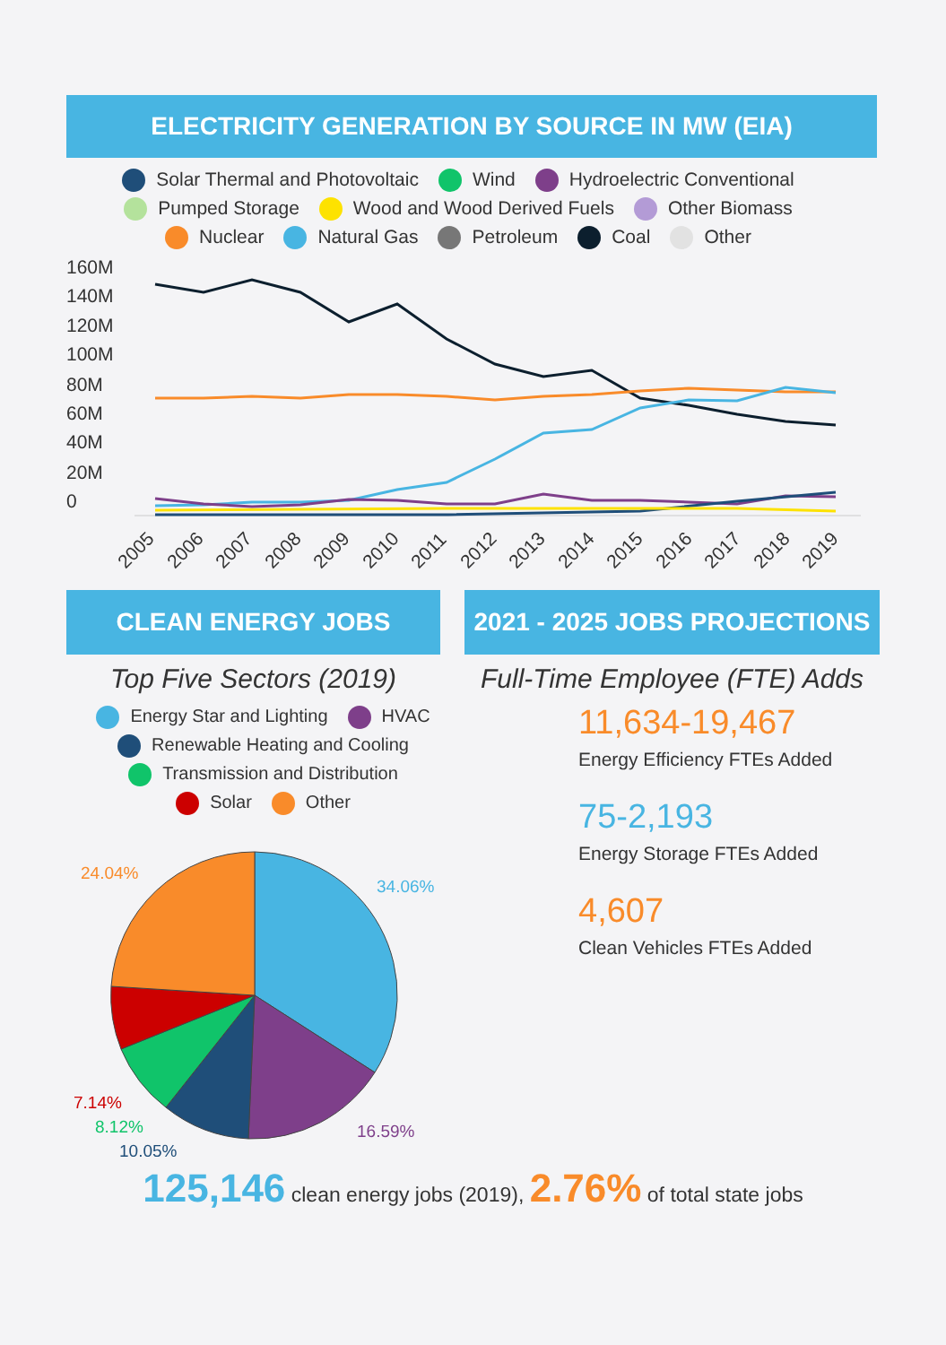ELECTRICITY GENERATION BY SOURCE IN MW (EIA)
Solar Thermal and Photovoltaic Wind Hydroelectric Conventional
Pumped Storage Wood and Wood Derived Fuels Other Biomass
Nuclear Natural Gas Petroleum Coal Other
160M
140M
120M
100M
80M
60M
40M
20M
0
2005
2006
2007
2008
2009
2010
2011
2012
2013
2014
2015
2016
2017
2018
2019
CLEAN ENERGY JOBS
Top Five Sectors (2019)
Energy Star and Lighting HVAC
Renewable Heating and Cooling
Transmission and Distribution
Solar Other
34.06%
16.59%
10.05%
8.12%
7.14%
24.04%
2021 - 2025 JOBS PROJECTIONS
Full-Time Employee (FTE) Adds
11,634-19,467
Energy Efficiency FTEs Added
75-2,193
Energy Storage FTEs Added
4,607
Clean Vehicles FTEs Added
125,146 clean energy jobs (2019), 2.76% of total state jobs